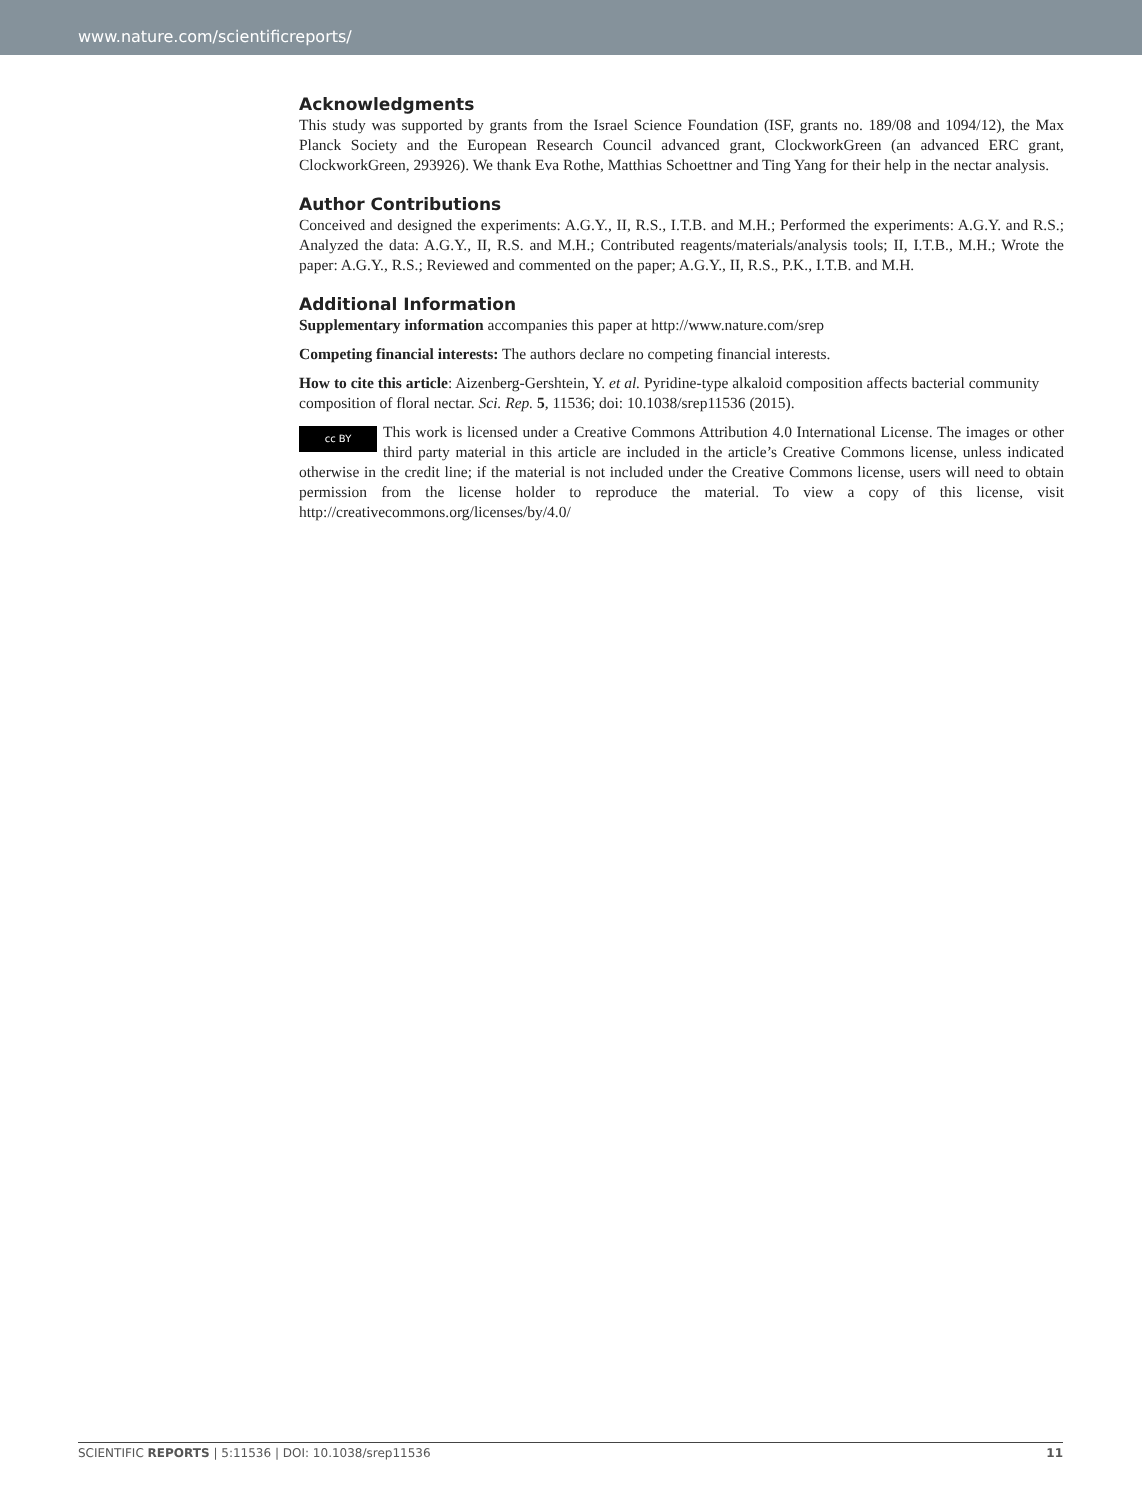www.nature.com/scientificreports/
Acknowledgments
This study was supported by grants from the Israel Science Foundation (ISF, grants no. 189/08 and 1094/12), the Max Planck Society and the European Research Council advanced grant, ClockworkGreen (an advanced ERC grant, ClockworkGreen, 293926). We thank Eva Rothe, Matthias Schoettner and Ting Yang for their help in the nectar analysis.
Author Contributions
Conceived and designed the experiments: A.G.Y., II, R.S., I.T.B. and M.H.; Performed the experiments: A.G.Y. and R.S.; Analyzed the data: A.G.Y., II, R.S. and M.H.; Contributed reagents/materials/analysis tools; II, I.T.B., M.H.; Wrote the paper: A.G.Y., R.S.; Reviewed and commented on the paper; A.G.Y., II, R.S., P.K., I.T.B. and M.H.
Additional Information
Supplementary information accompanies this paper at http://www.nature.com/srep
Competing financial interests: The authors declare no competing financial interests.
How to cite this article: Aizenberg-Gershtein, Y. et al. Pyridine-type alkaloid composition affects bacterial community composition of floral nectar. Sci. Rep. 5, 11536; doi: 10.1038/srep11536 (2015).
cc BY This work is licensed under a Creative Commons Attribution 4.0 International License. The images or other third party material in this article are included in the article’s Creative Commons license, unless indicated otherwise in the credit line; if the material is not included under the Creative Commons license, users will need to obtain permission from the license holder to reproduce the material. To view a copy of this license, visit http://creativecommons.org/licenses/by/4.0/
SCIENTIFIC REPORTS | 5:11536 | DOI: 10.1038/srep11536 11